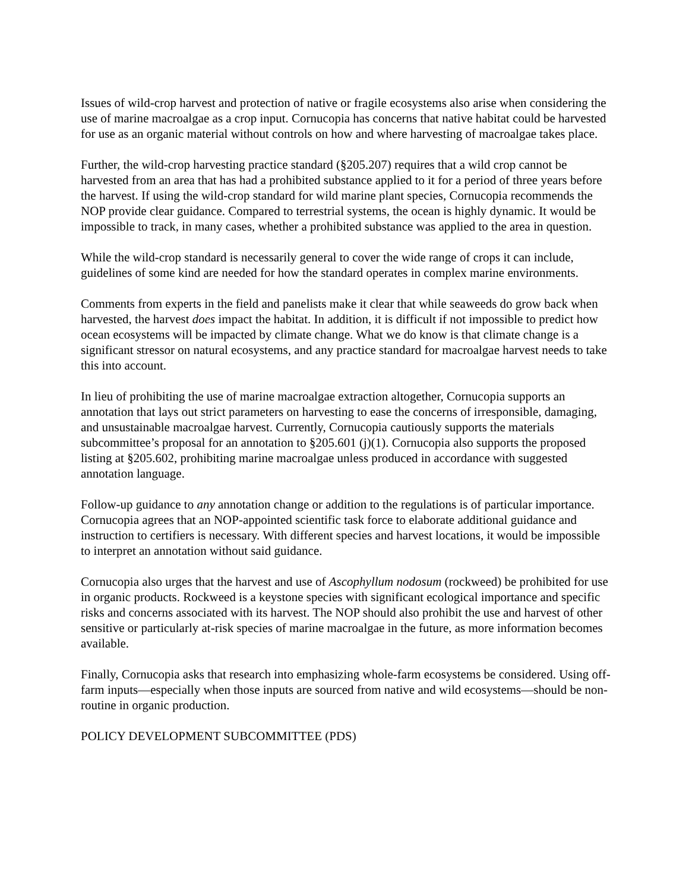Issues of wild-crop harvest and protection of native or fragile ecosystems also arise when considering the use of marine macroalgae as a crop input. Cornucopia has concerns that native habitat could be harvested for use as an organic material without controls on how and where harvesting of macroalgae takes place.
Further, the wild-crop harvesting practice standard (§205.207) requires that a wild crop cannot be harvested from an area that has had a prohibited substance applied to it for a period of three years before the harvest. If using the wild-crop standard for wild marine plant species, Cornucopia recommends the NOP provide clear guidance. Compared to terrestrial systems, the ocean is highly dynamic. It would be impossible to track, in many cases, whether a prohibited substance was applied to the area in question.
While the wild-crop standard is necessarily general to cover the wide range of crops it can include, guidelines of some kind are needed for how the standard operates in complex marine environments.
Comments from experts in the field and panelists make it clear that while seaweeds do grow back when harvested, the harvest does impact the habitat. In addition, it is difficult if not impossible to predict how ocean ecosystems will be impacted by climate change. What we do know is that climate change is a significant stressor on natural ecosystems, and any practice standard for macroalgae harvest needs to take this into account.
In lieu of prohibiting the use of marine macroalgae extraction altogether, Cornucopia supports an annotation that lays out strict parameters on harvesting to ease the concerns of irresponsible, damaging, and unsustainable macroalgae harvest. Currently, Cornucopia cautiously supports the materials subcommittee’s proposal for an annotation to §205.601 (j)(1). Cornucopia also supports the proposed listing at §205.602, prohibiting marine macroalgae unless produced in accordance with suggested annotation language.
Follow-up guidance to any annotation change or addition to the regulations is of particular importance. Cornucopia agrees that an NOP-appointed scientific task force to elaborate additional guidance and instruction to certifiers is necessary. With different species and harvest locations, it would be impossible to interpret an annotation without said guidance.
Cornucopia also urges that the harvest and use of Ascophyllum nodosum (rockweed) be prohibited for use in organic products. Rockweed is a keystone species with significant ecological importance and specific risks and concerns associated with its harvest. The NOP should also prohibit the use and harvest of other sensitive or particularly at-risk species of marine macroalgae in the future, as more information becomes available.
Finally, Cornucopia asks that research into emphasizing whole-farm ecosystems be considered. Using off-farm inputs—especially when those inputs are sourced from native and wild ecosystems—should be non-routine in organic production.
POLICY DEVELOPMENT SUBCOMMITTEE (PDS)